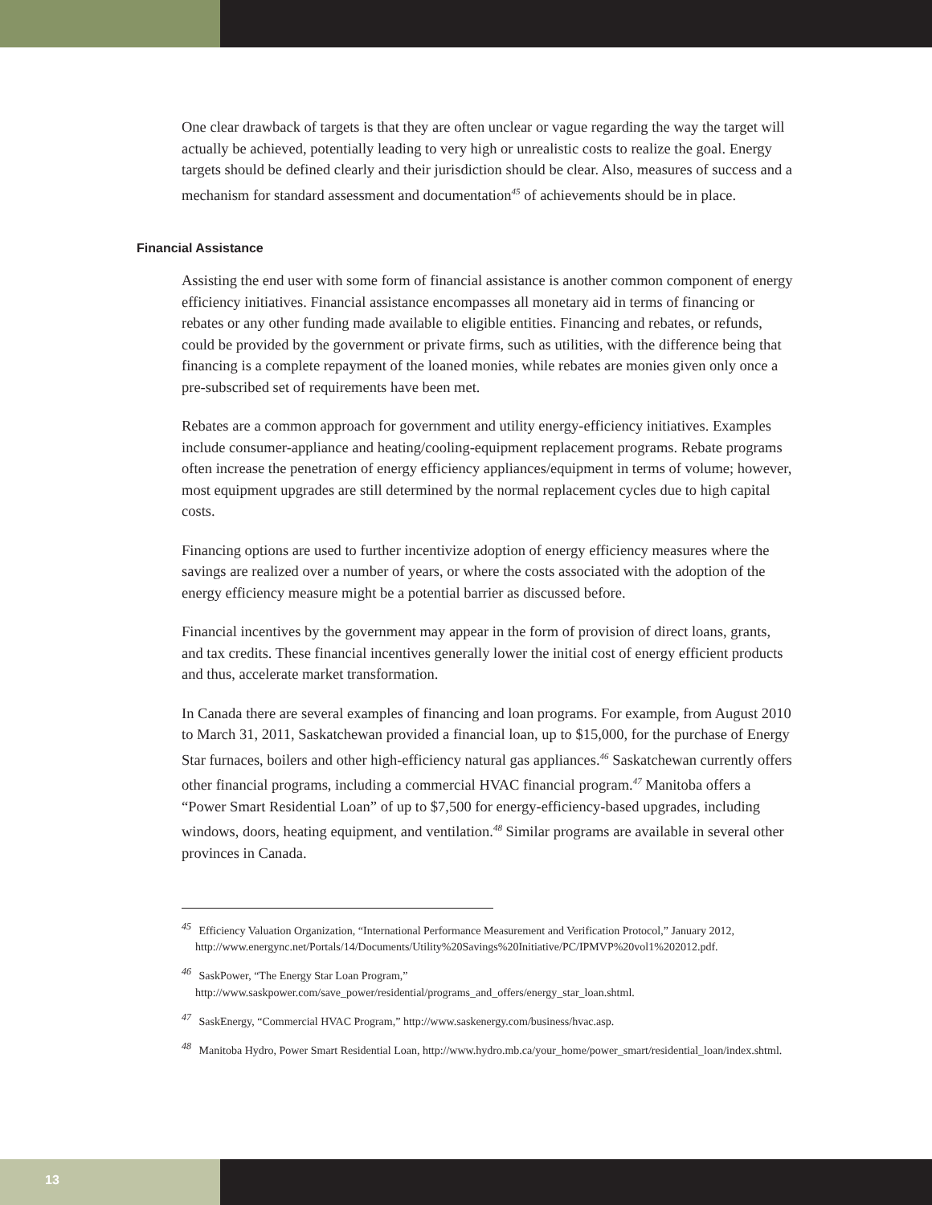One clear drawback of targets is that they are often unclear or vague regarding the way the target will actually be achieved, potentially leading to very high or unrealistic costs to realize the goal. Energy targets should be defined clearly and their jurisdiction should be clear. Also, measures of success and a mechanism for standard assessment and documentation<sup>45</sup> of achievements should be in place.
Financial Assistance
Assisting the end user with some form of financial assistance is another common component of energy efficiency initiatives. Financial assistance encompasses all monetary aid in terms of financing or rebates or any other funding made available to eligible entities. Financing and rebates, or refunds, could be provided by the government or private firms, such as utilities, with the difference being that financing is a complete repayment of the loaned monies, while rebates are monies given only once a pre-subscribed set of requirements have been met.
Rebates are a common approach for government and utility energy-efficiency initiatives. Examples include consumer-appliance and heating/cooling-equipment replacement programs. Rebate programs often increase the penetration of energy efficiency appliances/equipment in terms of volume; however, most equipment upgrades are still determined by the normal replacement cycles due to high capital costs.
Financing options are used to further incentivize adoption of energy efficiency measures where the savings are realized over a number of years, or where the costs associated with the adoption of the energy efficiency measure might be a potential barrier as discussed before.
Financial incentives by the government may appear in the form of provision of direct loans, grants, and tax credits. These financial incentives generally lower the initial cost of energy efficient products and thus, accelerate market transformation.
In Canada there are several examples of financing and loan programs. For example, from August 2010 to March 31, 2011, Saskatchewan provided a financial loan, up to $15,000, for the purchase of Energy Star furnaces, boilers and other high-efficiency natural gas appliances.<sup>46</sup> Saskatchewan currently offers other financial programs, including a commercial HVAC financial program.<sup>47</sup> Manitoba offers a “Power Smart Residential Loan” of up to $7,500 for energy-efficiency-based upgrades, including windows, doors, heating equipment, and ventilation.<sup>48</sup> Similar programs are available in several other provinces in Canada.
<sup>45</sup> Efficiency Valuation Organization, “International Performance Measurement and Verification Protocol,” January 2012, http://www.energync.net/Portals/14/Documents/Utility%20Savings%20Initiative/PC/IPMVP%20vol1%202012.pdf.
<sup>46</sup> SaskPower, “The Energy Star Loan Program,” http://www.saskpower.com/save_power/residential/programs_and_offers/energy_star_loan.shtml.
<sup>47</sup> SaskEnergy, “Commercial HVAC Program,” http://www.saskenergy.com/business/hvac.asp.
<sup>48</sup> Manitoba Hydro, Power Smart Residential Loan, http://www.hydro.mb.ca/your_home/power_smart/residential_loan/index.shtml.
13